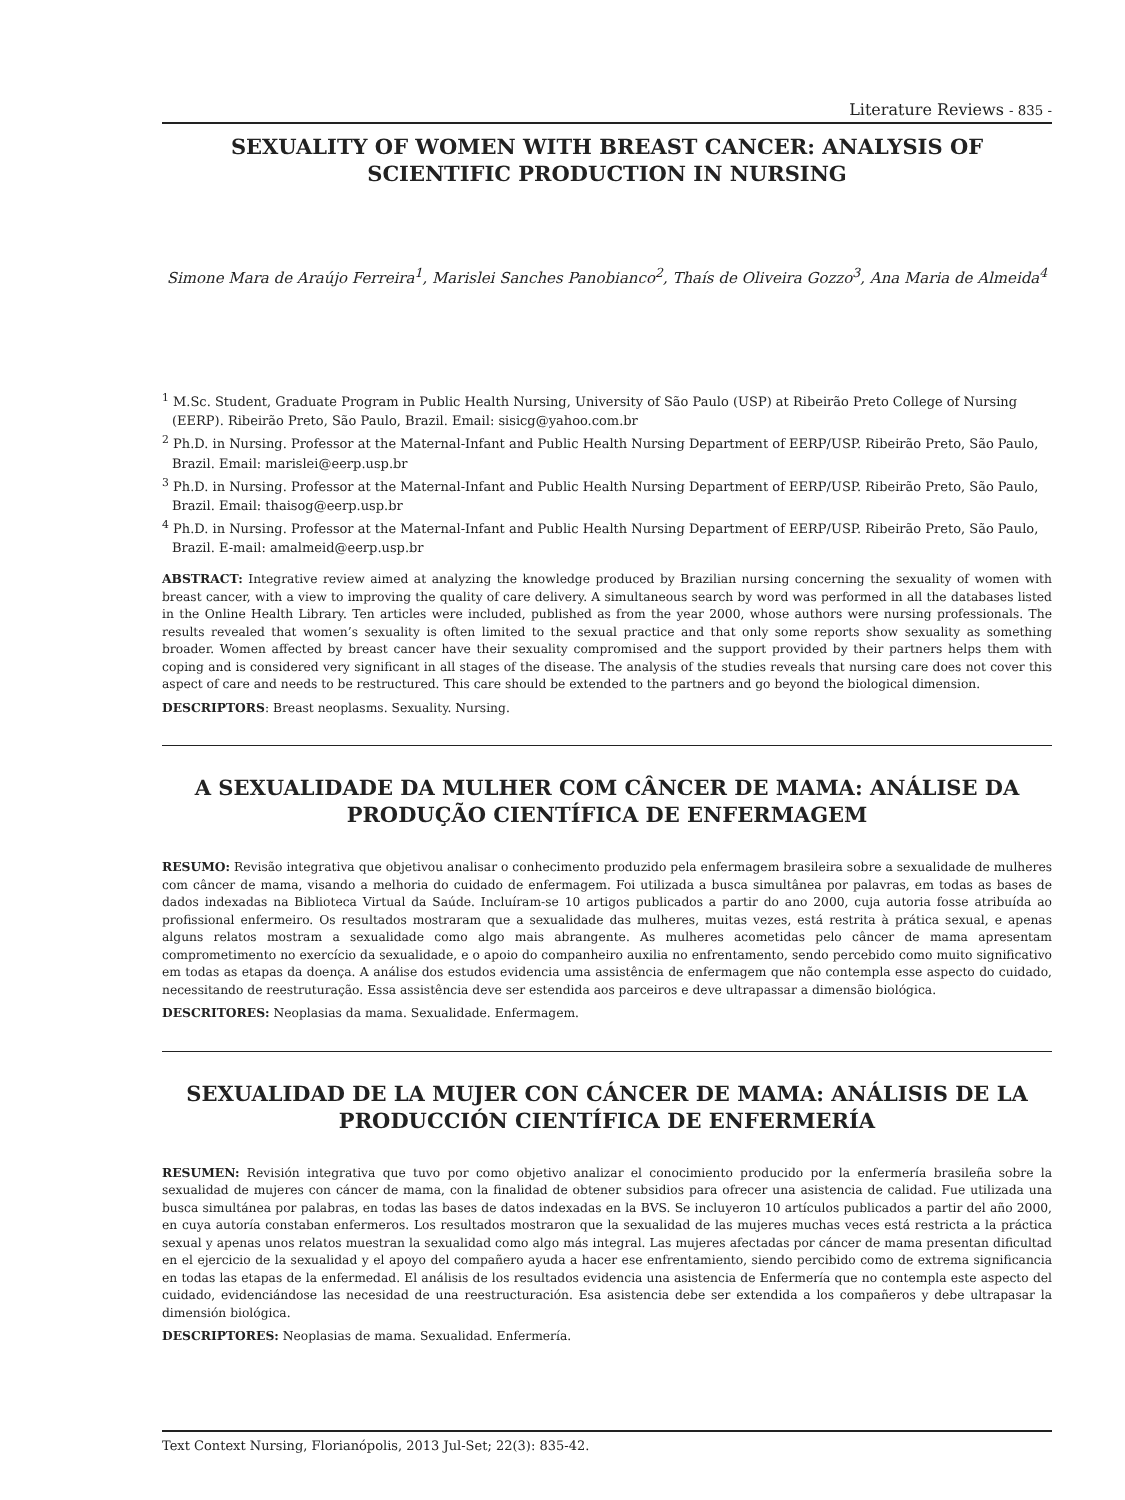Literature Reviews - 835 -
SEXUALITY OF WOMEN WITH BREAST CANCER: ANALYSIS OF SCIENTIFIC PRODUCTION IN NURSING
Simone Mara de Araújo Ferreira<sup>1</sup>, Marislei Sanches Panobianco<sup>2</sup>, Thaís de Oliveira Gozzo<sup>3</sup>, Ana Maria de Almeida<sup>4</sup>
<sup>1</sup> M.Sc. Student, Graduate Program in Public Health Nursing, University of São Paulo (USP) at Ribeirão Preto College of Nursing (EERP). Ribeirão Preto, São Paulo, Brazil. Email: sisicg@yahoo.com.br
<sup>2</sup> Ph.D. in Nursing. Professor at the Maternal-Infant and Public Health Nursing Department of EERP/USP. Ribeirão Preto, São Paulo, Brazil. Email: marislei@eerp.usp.br
<sup>3</sup> Ph.D. in Nursing. Professor at the Maternal-Infant and Public Health Nursing Department of EERP/USP. Ribeirão Preto, São Paulo, Brazil. Email: thaisog@eerp.usp.br
<sup>4</sup> Ph.D. in Nursing. Professor at the Maternal-Infant and Public Health Nursing Department of EERP/USP. Ribeirão Preto, São Paulo, Brazil. E-mail: amalmeid@eerp.usp.br
ABSTRACT: Integrative review aimed at analyzing the knowledge produced by Brazilian nursing concerning the sexuality of women with breast cancer, with a view to improving the quality of care delivery. A simultaneous search by word was performed in all the databases listed in the Online Health Library. Ten articles were included, published as from the year 2000, whose authors were nursing professionals. The results revealed that women’s sexuality is often limited to the sexual practice and that only some reports show sexuality as something broader. Women affected by breast cancer have their sexuality compromised and the support provided by their partners helps them with coping and is considered very significant in all stages of the disease. The analysis of the studies reveals that nursing care does not cover this aspect of care and needs to be restructured. This care should be extended to the partners and go beyond the biological dimension.
DESCRIPTORS: Breast neoplasms. Sexuality. Nursing.
A SEXUALIDADE DA MULHER COM CÂNCER DE MAMA: ANÁLISE DA PRODUÇÃO CIENTÍFICA DE ENFERMAGEM
RESUMO: Revisão integrativa que objetivou analisar o conhecimento produzido pela enfermagem brasileira sobre a sexualidade de mulheres com câncer de mama, visando a melhoria do cuidado de enfermagem. Foi utilizada a busca simultânea por palavras, em todas as bases de dados indexadas na Biblioteca Virtual da Saúde. Incluíram-se 10 artigos publicados a partir do ano 2000, cuja autoria fosse atribuída ao profissional enfermeiro. Os resultados mostraram que a sexualidade das mulheres, muitas vezes, está restrita à prática sexual, e apenas alguns relatos mostram a sexualidade como algo mais abrangente. As mulheres acometidas pelo câncer de mama apresentam comprometimento no exercício da sexualidade, e o apoio do companheiro auxilia no enfrentamento, sendo percebido como muito significativo em todas as etapas da doença. A análise dos estudos evidencia uma assistência de enfermagem que não contempla esse aspecto do cuidado, necessitando de reestruturação. Essa assistência deve ser estendida aos parceiros e deve ultrapassar a dimensão biológica.
DESCRITORES: Neoplasias da mama. Sexualidade. Enfermagem.
SEXUALIDAD DE LA MUJER CON CÁNCER DE MAMA: ANÁLISIS DE LA PRODUCCIÓN CIENTÍFICA DE ENFERMERÍA
RESUMEN: Revisión integrativa que tuvo por como objetivo analizar el conocimiento producido por la enfermería brasileña sobre la sexualidad de mujeres con cáncer de mama, con la finalidad de obtener subsidios para ofrecer una asistencia de calidad. Fue utilizada una busca simultánea por palabras, en todas las bases de datos indexadas en la BVS. Se incluyeron 10 artículos publicados a partir del año 2000, en cuya autoría constaban enfermeros. Los resultados mostraron que la sexualidad de las mujeres muchas veces está restricta a la práctica sexual y apenas unos relatos muestran la sexualidad como algo más integral. Las mujeres afectadas por cáncer de mama presentan dificultad en el ejercicio de la sexualidad y el apoyo del compañero ayuda a hacer ese enfrentamiento, siendo percibido como de extrema significancia en todas las etapas de la enfermedad. El análisis de los resultados evidencia una asistencia de Enfermería que no contempla este aspecto del cuidado, evidenciándose las necesidad de una reestructuración. Esa asistencia debe ser extendida a los compañeros y debe ultrapasar la dimensión biológica.
DESCRIPTORES: Neoplasias de mama. Sexualidad. Enfermería.
Text Context Nursing, Florianópolis, 2013 Jul-Set; 22(3): 835-42.